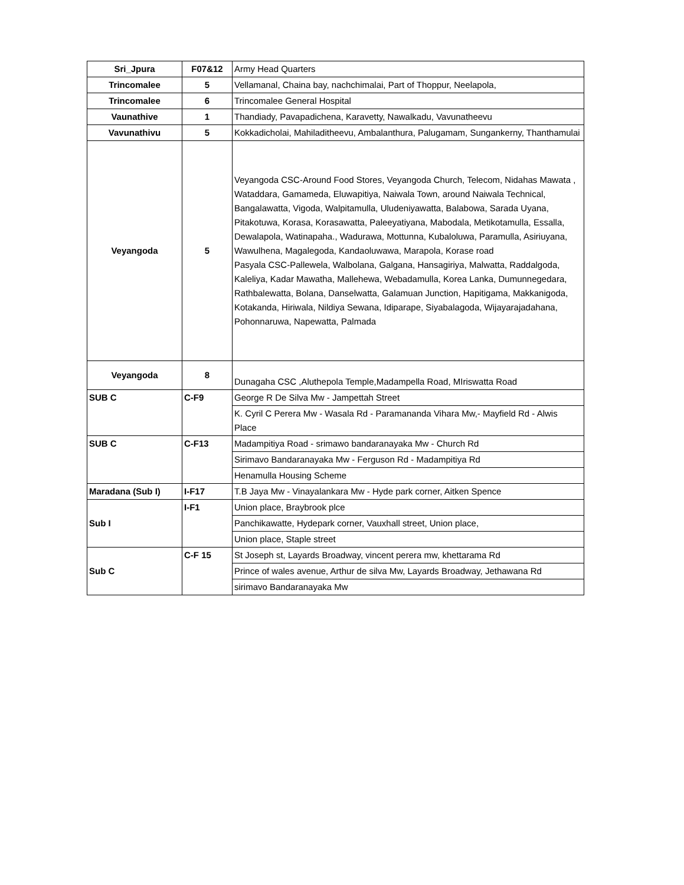| Sri_Jpura | F07&12 | Army Head Quarters |
| Trincomalee | 5 | Vellamanal, Chaina bay, nachchimalai, Part of Thoppur, Neelapola, |
| Trincomalee | 6 | Trincomalee General Hospital |
| Vaunathive | 1 | Thandiady, Pavapadichena, Karavetty, Nawalkadu, Vavunatheevu |
| Vavunathivu | 5 | Kokkadicholai, Mahiladitheevu, Ambalanthura, Palugamam, Sungankerny, Thanthamulai |
| Veyangoda | 5 | Veyangoda CSC-Around Food Stores, Veyangoda Church, Telecom, Nidahas Mawata , Wataddara, Gamameda, Eluwapitiya, Naiwala Town, around Naiwala Technical, Bangalawatta, Vigoda, Walpitamulla, Uludeniyawatta, Balabowa, Sarada Uyana, Pitakotuwa, Korasa, Korasawatta, Paleeyatiyana, Mabodala, Metikotamulla, Essalla, Dewalapola, Watinapaha., Wadurawa, Mottunna, Kubaloluwa, Paramulla, Asiriuyana, Wawulhena, Magalegoda, Kandaoluwawa, Marapola, Korase road Pasyala CSC-Pallewela, Walbolana, Galgana, Hansagiriya, Malwatta, Raddalgoda, Kaleliya, Kadar Mawatha, Mallehewa, Webadamulla, Korea Lanka, Dumunnegedara, Rathbalewatta, Bolana, Danselwatta, Galamuan Junction, Hapitigama, Makkanigoda, Kotakanda, Hiriwala, Nildiya Sewana, Idiparape, Siyabalagoda, Wijayarajadahana, Pohonnaruwa, Napewatta, Palmada |
| Veyangoda | 8 | Dunagaha CSC ,Aluthepola Temple,Madampella Road, MIriswatta Road |
| SUB C | C-F9 | George R De Silva Mw - Jampettah Street |
| | | K. Cyril C Perera Mw - Wasala Rd - Paramananda Vihara Mw,- Mayfield Rd - Alwis Place |
| SUB C | C-F13 | Madampitiya Road - srimawo bandaranayaka Mw - Church Rd |
| | | Sirimavo Bandaranayaka Mw - Ferguson Rd - Madampitiya Rd |
| | | Henamulla Housing Scheme |
| Maradana (Sub I) | I-F17 | T.B Jaya Mw - Vinayalankara Mw - Hyde park corner, Aitken Spence |
| Sub I | I-F1 | Union place, Braybrook plce |
| | | Panchikawatte, Hydepark corner, Vauxhall street, Union place, |
| | | Union place, Staple street |
| Sub C | C-F 15 | St Joseph st, Layards Broadway, vincent perera mw, khettarama Rd |
| | | Prince of wales avenue, Arthur de silva Mw, Layards Broadway, Jethawana Rd |
| | | sirimavo Bandaranayaka Mw |